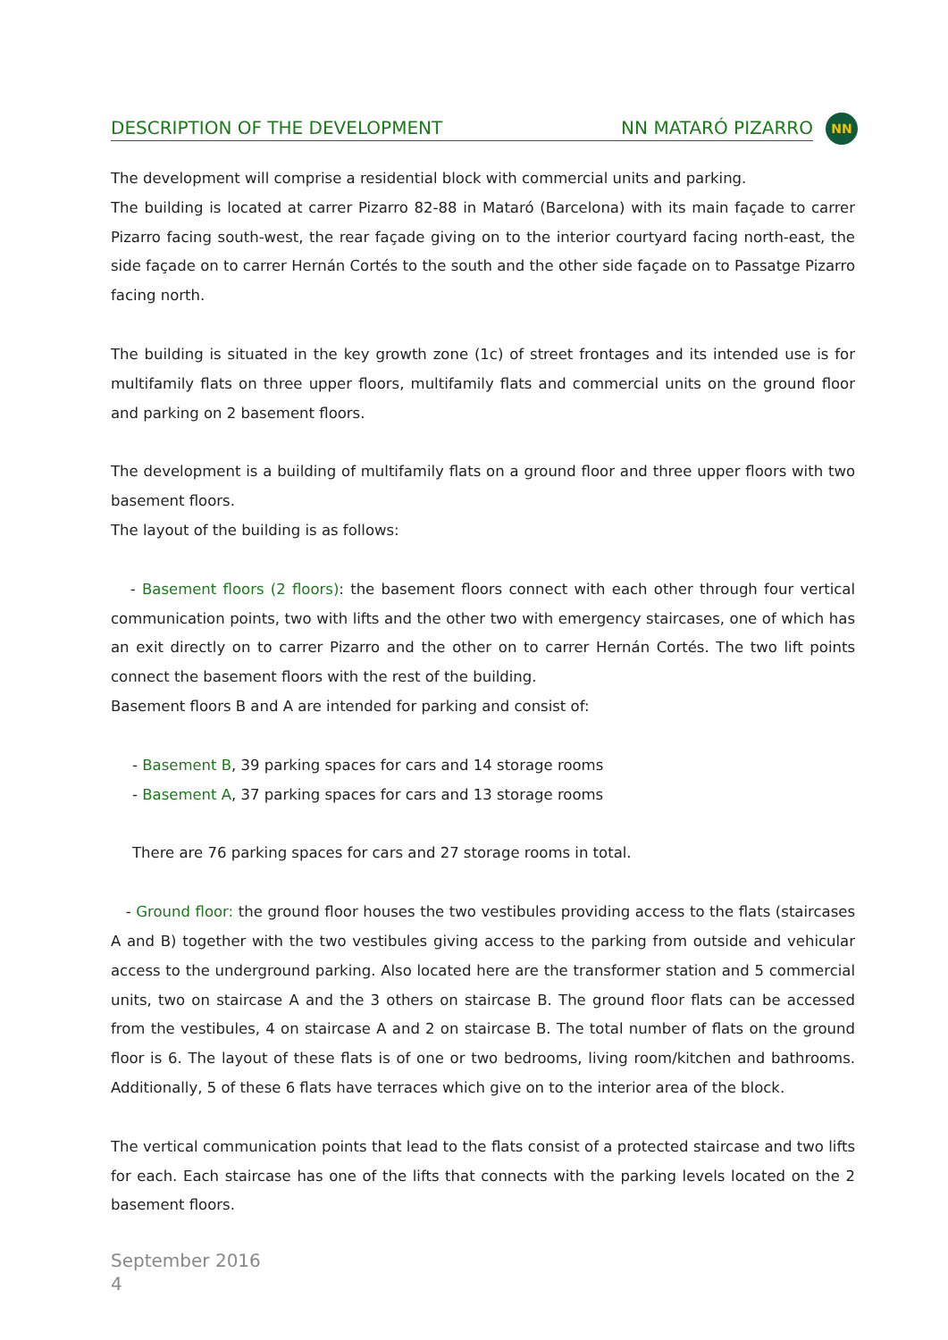DESCRIPTION OF THE DEVELOPMENT NN MATARÓ PIZARRO
NN
The development will comprise a residential block with commercial units and parking.
The building is located at carrer Pizarro 82-88 in Mataró (Barcelona) with its main façade to carrer Pizarro facing south-west, the rear façade giving on to the interior courtyard facing north-east, the side façade on to carrer Hernán Cortés to the south and the other side façade on to Passatge Pizarro facing north.
The building is situated in the key growth zone (1c) of street frontages and its intended use is for multifamily flats on three upper floors, multifamily flats and commercial units on the ground floor and parking on 2 basement floors.
The development is a building of multifamily flats on a ground floor and three upper floors with two basement floors.
The layout of the building is as follows:
- Basement floors (2 floors): the basement floors connect with each other through four vertical communication points, two with lifts and the other two with emergency staircases, one of which has an exit directly on to carrer Pizarro and the other on to carrer Hernán Cortés. The two lift points connect the basement floors with the rest of the building.
Basement floors B and A are intended for parking and consist of:
- Basement B, 39 parking spaces for cars and 14 storage rooms
- Basement A, 37 parking spaces for cars and 13 storage rooms
There are 76 parking spaces for cars and 27 storage rooms in total.
- Ground floor: the ground floor houses the two vestibules providing access to the flats (staircases A and B) together with the two vestibules giving access to the parking from outside and vehicular access to the underground parking. Also located here are the transformer station and 5 commercial units, two on staircase A and the 3 others on staircase B. The ground floor flats can be accessed from the vestibules, 4 on staircase A and 2 on staircase B. The total number of flats on the ground floor is 6. The layout of these flats is of one or two bedrooms, living room/kitchen and bathrooms. Additionally, 5 of these 6 flats have terraces which give on to the interior area of the block.
The vertical communication points that lead to the flats consist of a protected staircase and two lifts for each. Each staircase has one of the lifts that connects with the parking levels located on the 2 basement floors.
September 2016
4